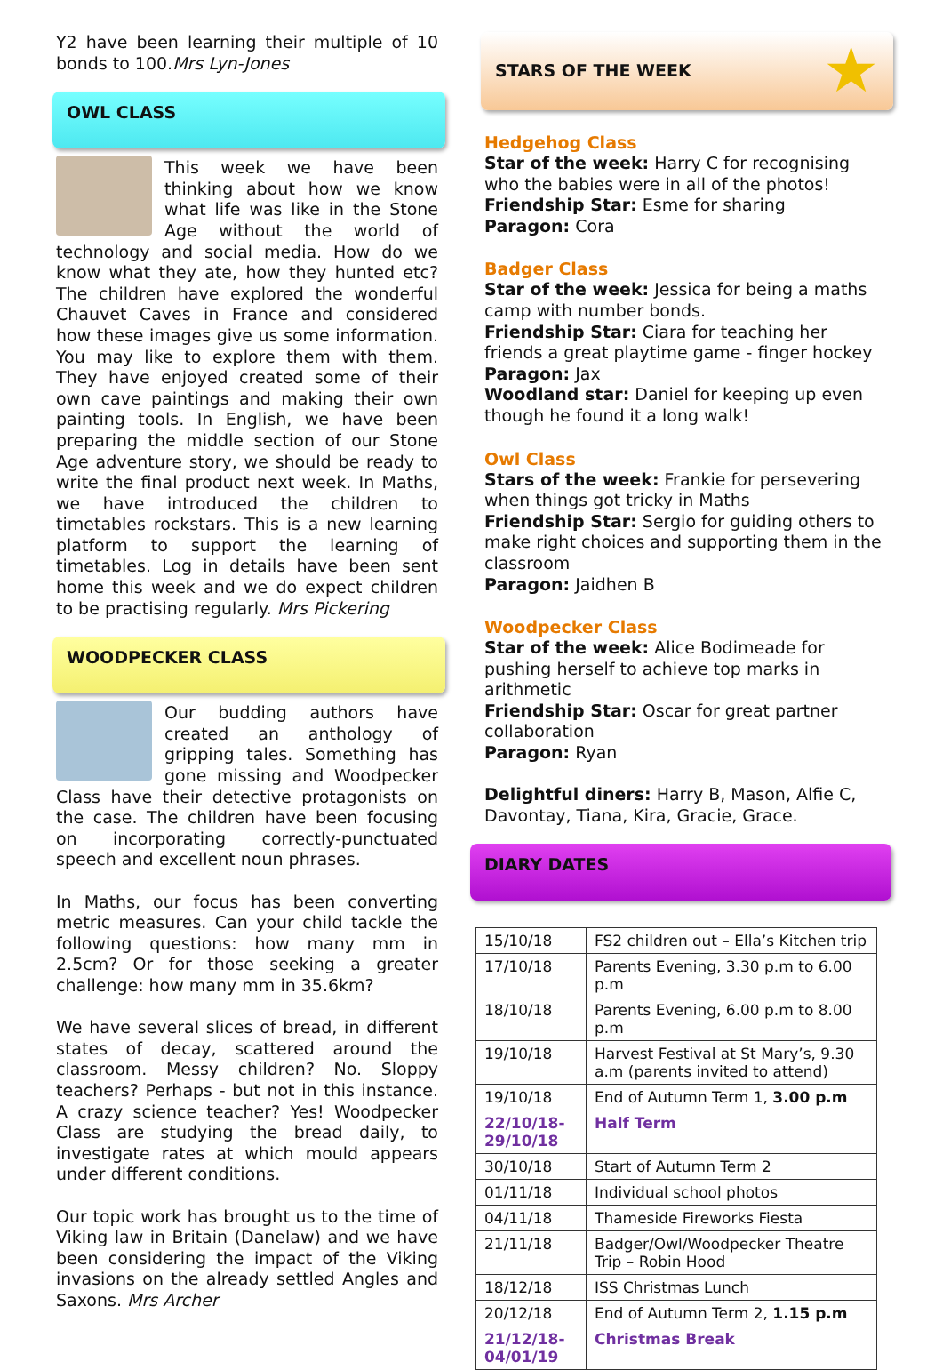Y2 have been learning their multiple of 10 bonds to 100.Mrs Lyn-Jones
OWL CLASS
This week we have been thinking about how we know what life was like in the Stone Age without the world of technology and social media. How do we know what they ate, how they hunted etc? The children have explored the wonderful Chauvet Caves in France and considered how these images give us some information. You may like to explore them with them. They have enjoyed created some of their own cave paintings and making their own painting tools. In English, we have been preparing the middle section of our Stone Age adventure story, we should be ready to write the final product next week. In Maths, we have introduced the children to timetables rockstars. This is a new learning platform to support the learning of timetables. Log in details have been sent home this week and we do expect children to be practising regularly. Mrs Pickering
WOODPECKER CLASS
Our budding authors have created an anthology of gripping tales. Something has gone missing and Woodpecker Class have their detective protagonists on the case. The children have been focusing on incorporating correctly-punctuated speech and excellent noun phrases.
In Maths, our focus has been converting metric measures. Can your child tackle the following questions: how many mm in 2.5cm? Or for those seeking a greater challenge: how many mm in 35.6km?
We have several slices of bread, in different states of decay, scattered around the classroom. Messy children? No. Sloppy teachers? Perhaps - but not in this instance. A crazy science teacher? Yes! Woodpecker Class are studying the bread daily, to investigate rates at which mould appears under different conditions.
Our topic work has brought us to the time of Viking law in Britain (Danelaw) and we have been considering the impact of the Viking invasions on the already settled Angles and Saxons. Mrs Archer
STARS OF THE WEEK ★
Hedgehog Class
Star of the week: Harry C for recognising who the babies were in all of the photos!
Friendship Star: Esme for sharing
Paragon: Cora
Badger Class
Star of the week: Jessica for being a maths camp with number bonds.
Friendship Star: Ciara for teaching her friends a great playtime game - finger hockey
Paragon: Jax
Woodland star: Daniel for keeping up even though he found it a long walk!
Owl Class
Stars of the week: Frankie for persevering when things got tricky in Maths
Friendship Star: Sergio for guiding others to make right choices and supporting them in the classroom
Paragon: Jaidhen B
Woodpecker Class
Star of the week: Alice Bodimeade for pushing herself to achieve top marks in arithmetic
Friendship Star: Oscar for great partner collaboration
Paragon: Ryan
Delightful diners: Harry B, Mason, Alfie C, Davontay, Tiana, Kira, Gracie, Grace.
DIARY DATES
| 15/10/18 | FS2 children out – Ella’s Kitchen trip |
| 17/10/18 | Parents Evening, 3.30 p.m to 6.00 p.m |
| 18/10/18 | Parents Evening, 6.00 p.m to 8.00 p.m |
| 19/10/18 | Harvest Festival at St Mary’s, 9.30 a.m (parents invited to attend) |
| 19/10/18 | End of Autumn Term 1, 3.00 p.m |
| 22/10/18-29/10/18 | Half Term |
| 30/10/18 | Start of Autumn Term 2 |
| 01/11/18 | Individual school photos |
| 04/11/18 | Thameside Fireworks Fiesta |
| 21/11/18 | Badger/Owl/Woodpecker Theatre Trip – Robin Hood |
| 18/12/18 | ISS Christmas Lunch |
| 20/12/18 | End of Autumn Term 2, 1.15 p.m |
| 21/12/18-04/01/19 | Christmas Break |